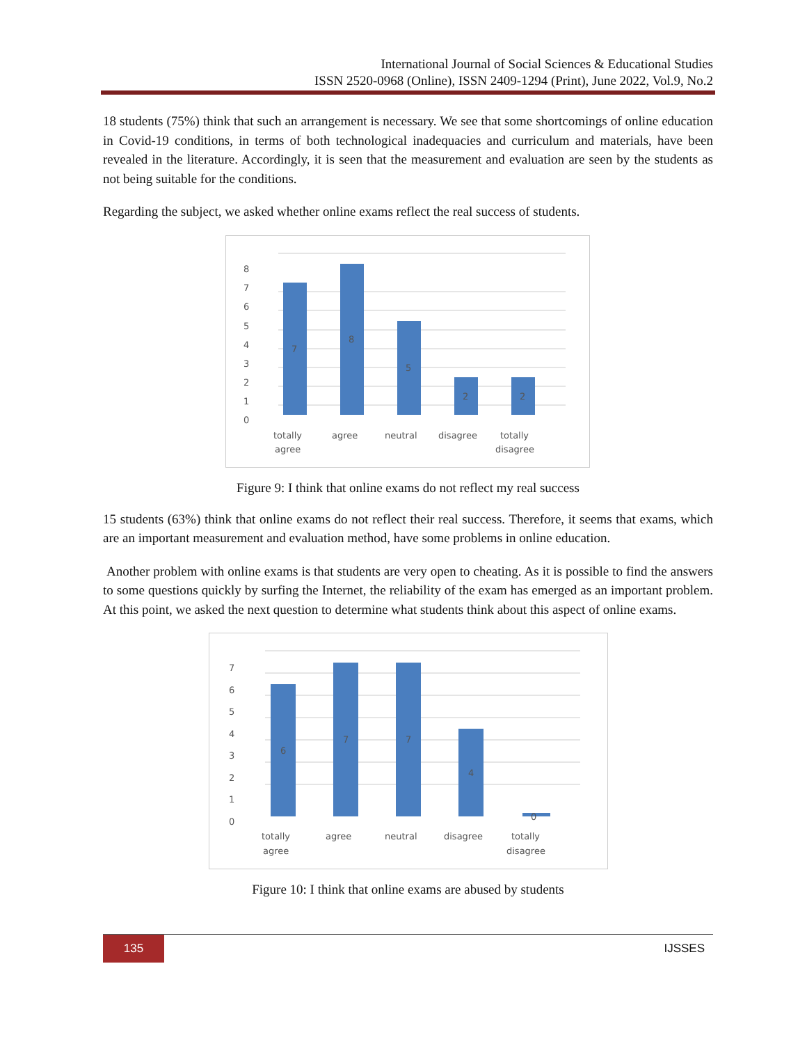International Journal of Social Sciences & Educational Studies
ISSN 2520-0968 (Online), ISSN 2409-1294 (Print), June 2022, Vol.9, No.2
18 students (75%) think that such an arrangement is necessary. We see that some shortcomings of online education in Covid-19 conditions, in terms of both technological inadequacies and curriculum and materials, have been revealed in the literature. Accordingly, it is seen that the measurement and evaluation are seen by the students as not being suitable for the conditions.
Regarding the subject, we asked whether online exams reflect the real success of students.
8
7
6
5
4
3
2
1
0
7
8
5
2
2
totally
agree
agree
neutral
disagree
totally
disagree
Figure 9: I think that online exams do not reflect my real success
15 students (63%) think that online exams do not reflect their real success. Therefore, it seems that exams, which are an important measurement and evaluation method, have some problems in online education.
Another problem with online exams is that students are very open to cheating. As it is possible to find the answers to some questions quickly by surfing the Internet, the reliability of the exam has emerged as an important problem. At this point, we asked the next question to determine what students think about this aspect of online exams.
7
6
5
4
3
2
1
0
6
7
7
4
0
totally
agree
agree
neutral
disagree
totally
disagree
Figure 10: I think that online exams are abused by students
135
IJSSES